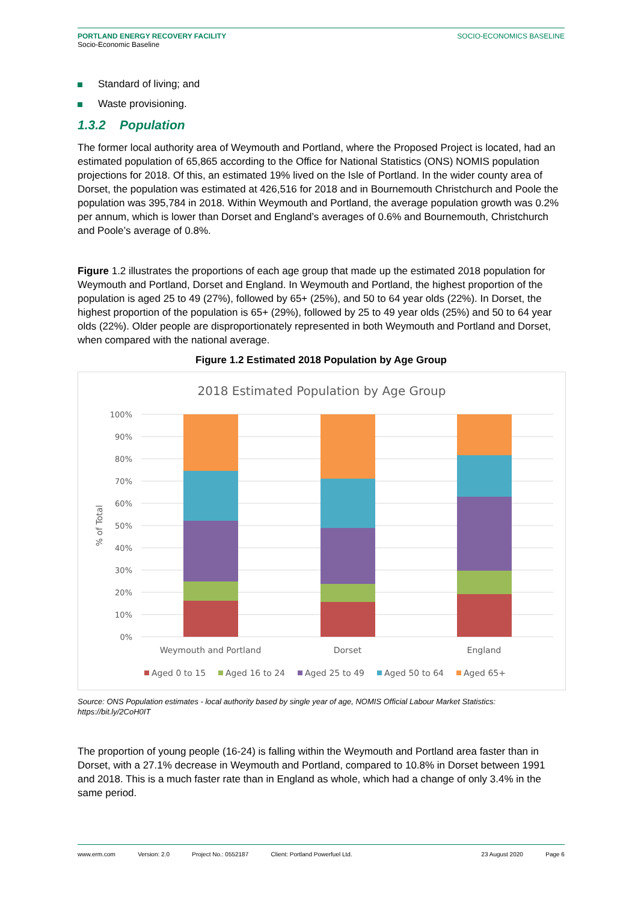PORTLAND ENERGY RECOVERY FACILITY
Socio-Economic Baseline
SOCIO-ECONOMICS BASELINE
Standard of living; and
Waste provisioning.
1.3.2 Population
The former local authority area of Weymouth and Portland, where the Proposed Project is located, had an estimated population of 65,865 according to the Office for National Statistics (ONS) NOMIS population projections for 2018. Of this, an estimated 19% lived on the Isle of Portland. In the wider county area of Dorset, the population was estimated at 426,516 for 2018 and in Bournemouth Christchurch and Poole the population was 395,784 in 2018. Within Weymouth and Portland, the average population growth was 0.2% per annum, which is lower than Dorset and England’s averages of 0.6% and Bournemouth, Christchurch and Poole’s average of 0.8%.
Figure 1.2 illustrates the proportions of each age group that made up the estimated 2018 population for Weymouth and Portland, Dorset and England. In Weymouth and Portland, the highest proportion of the population is aged 25 to 49 (27%), followed by 65+ (25%), and 50 to 64 year olds (22%). In Dorset, the highest proportion of the population is 65+ (29%), followed by 25 to 49 year olds (25%) and 50 to 64 year olds (22%). Older people are disproportionately represented in both Weymouth and Portland and Dorset, when compared with the national average.
Figure 1.2 Estimated 2018 Population by Age Group
2018 Estimated Population by Age Group
100%
90%
80%
70%
60%
50%
40%
30%
20%
10%
0%
% of Total
Weymouth and Portland
Dorset
England
Aged 0 to 15
Aged 16 to 24
Aged 25 to 49
Aged 50 to 64
Aged 65+
Source: ONS Population estimates - local authority based by single year of age, NOMIS Official Labour Market Statistics: https://bit.ly/2CoH0IT
The proportion of young people (16-24) is falling within the Weymouth and Portland area faster than in Dorset, with a 27.1% decrease in Weymouth and Portland, compared to 10.8% in Dorset between 1991 and 2018. This is a much faster rate than in England as whole, which had a change of only 3.4% in the same period.
www.erm.com Version: 2.0 Project No.: 0552187 Client: Portland Powerfuel Ltd. 23 August 2020 Page 6